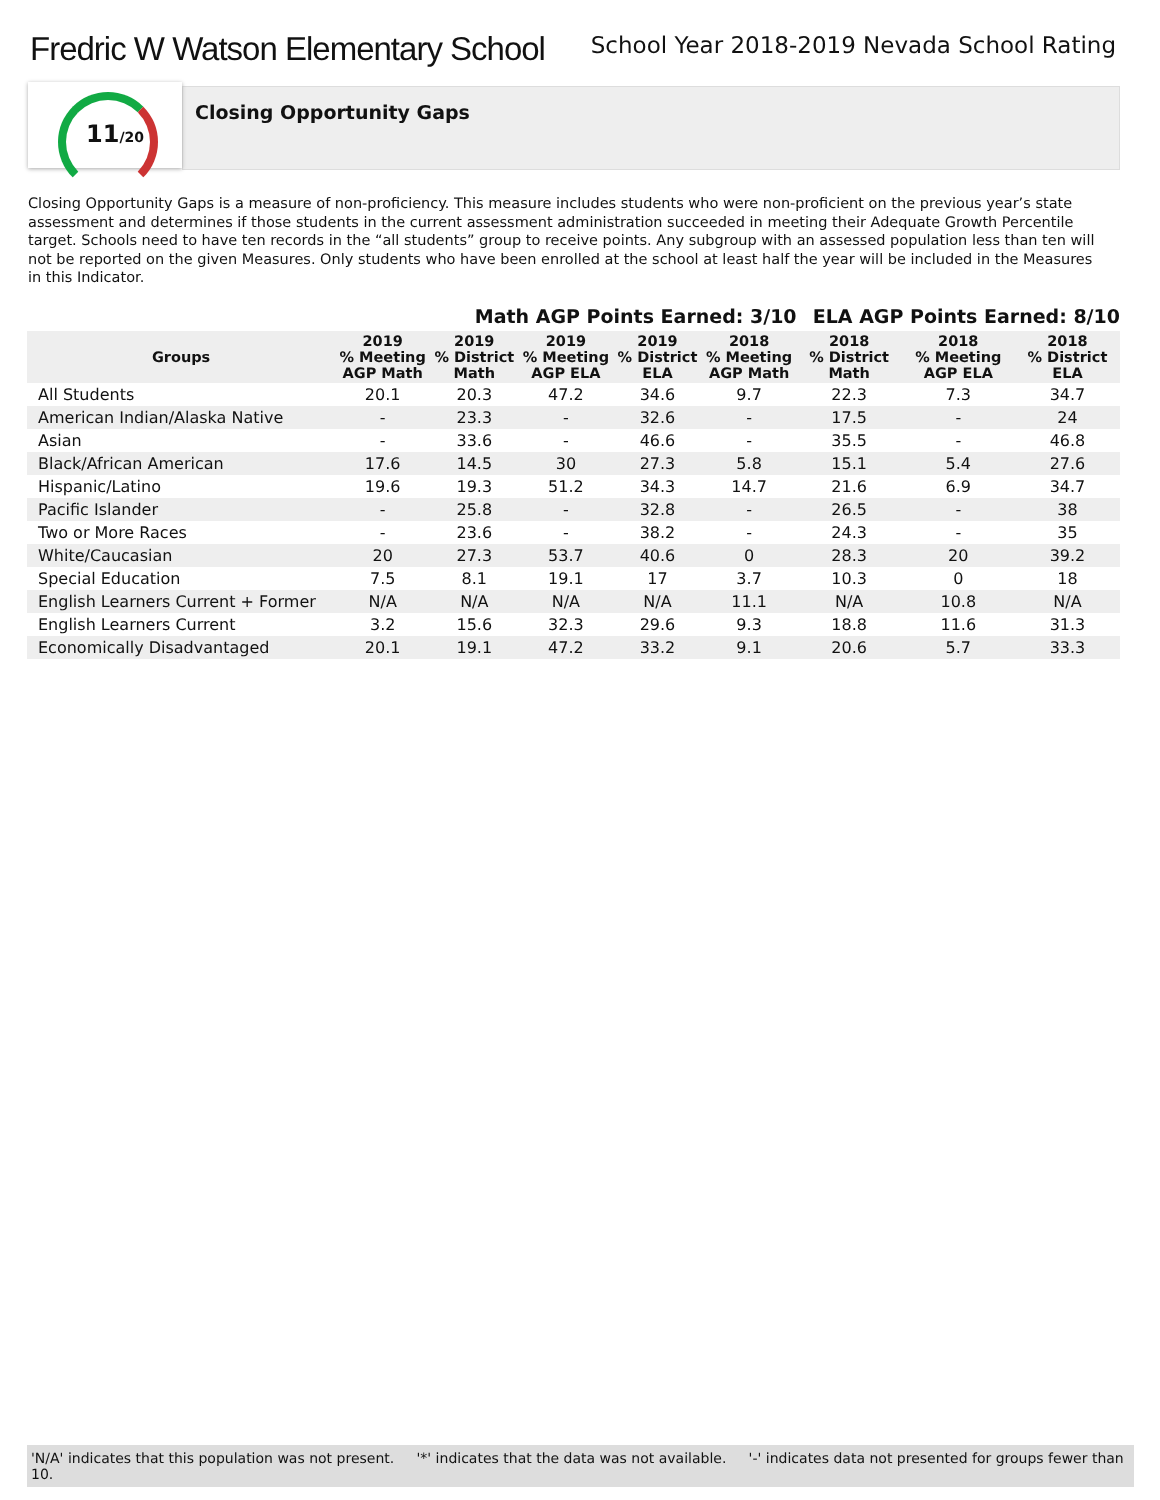Fredric W Watson Elementary School
School Year 2018-2019 Nevada School Rating
11/20
Closing Opportunity Gaps
Closing Opportunity Gaps is a measure of non-proficiency. This measure includes students who were non-proficient on the previous year’s state assessment and determines if those students in the current assessment administration succeeded in meeting their Adequate Growth Percentile target. Schools need to have ten records in the “all students” group to receive points. Any subgroup with an assessed population less than ten will not be reported on the given Measures. Only students who have been enrolled at the school at least half the year will be included in the Measures in this Indicator.
| | | Math AGP Points Earned: 3/10 | | | | ELA AGP Points Earned: 8/10 | | |
| --- | --- | --- | --- | --- | --- | --- | --- | --- |
| Groups | 2019 % Meeting AGP Math | 2019 % District Math | 2019 % Meeting AGP ELA | 2019 % District ELA | 2018 % Meeting AGP Math | 2018 % District Math | 2018 % Meeting AGP ELA | 2018 % District ELA |
| All Students | 20.1 | 20.3 | 47.2 | 34.6 | 9.7 | 22.3 | 7.3 | 34.7 |
| American Indian/Alaska Native | - | 23.3 | - | 32.6 | - | 17.5 | - | 24 |
| Asian | - | 33.6 | - | 46.6 | - | 35.5 | - | 46.8 |
| Black/African American | 17.6 | 14.5 | 30 | 27.3 | 5.8 | 15.1 | 5.4 | 27.6 |
| Hispanic/Latino | 19.6 | 19.3 | 51.2 | 34.3 | 14.7 | 21.6 | 6.9 | 34.7 |
| Pacific Islander | - | 25.8 | - | 32.8 | - | 26.5 | - | 38 |
| Two or More Races | - | 23.6 | - | 38.2 | - | 24.3 | - | 35 |
| White/Caucasian | 20 | 27.3 | 53.7 | 40.6 | 0 | 28.3 | 20 | 39.2 |
| Special Education | 7.5 | 8.1 | 19.1 | 17 | 3.7 | 10.3 | 0 | 18 |
| English Learners Current + Former | N/A | N/A | N/A | N/A | 11.1 | N/A | 10.8 | N/A |
| English Learners Current | 3.2 | 15.6 | 32.3 | 29.6 | 9.3 | 18.8 | 11.6 | 31.3 |
| Economically Disadvantaged | 20.1 | 19.1 | 47.2 | 33.2 | 9.1 | 20.6 | 5.7 | 33.3 |
'N/A' indicates that this population was not present. '*' indicates that the data was not available. '-' indicates data not presented for groups fewer than 10.